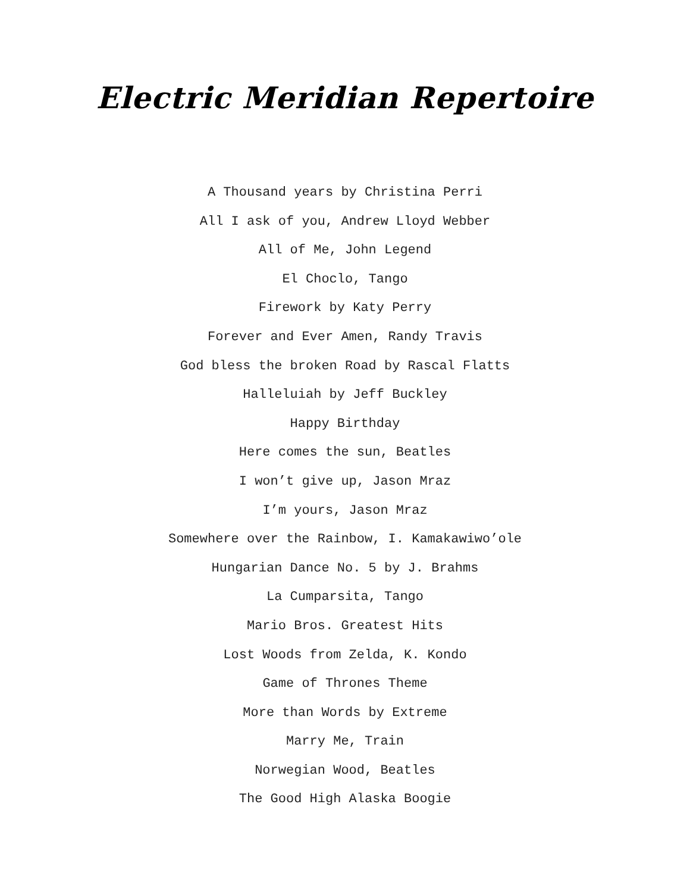Electric Meridian Repertoire
A Thousand years by Christina Perri
All I ask of you, Andrew Lloyd Webber
All of Me, John Legend
El Choclo, Tango
Firework by Katy Perry
Forever and Ever Amen, Randy Travis
God bless the broken Road by Rascal Flatts
Halleluiah by Jeff Buckley
Happy Birthday
Here comes the sun, Beatles
I won’t give up, Jason Mraz
I’m yours, Jason Mraz
Somewhere over the Rainbow, I. Kamakawiwo’ole
Hungarian Dance No. 5 by J. Brahms
La Cumparsita, Tango
Mario Bros. Greatest Hits
Lost Woods from Zelda, K. Kondo
Game of Thrones Theme
More than Words by Extreme
Marry Me, Train
Norwegian Wood, Beatles
The Good High Alaska Boogie